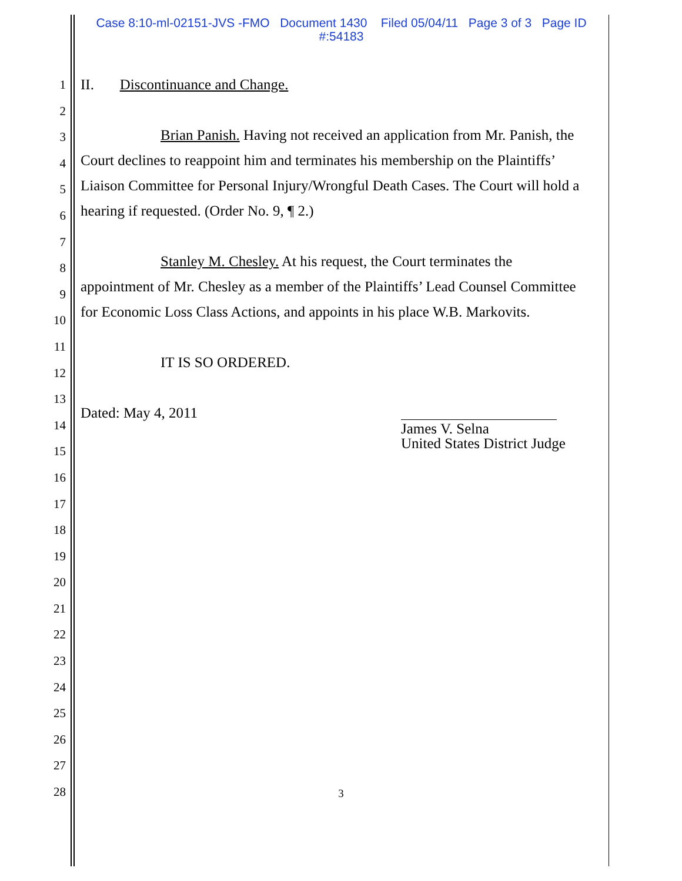Case 8:10-ml-02151-JVS -FMO Document 1430 Filed 05/04/11 Page 3 of 3 Page ID
#:54183
1
2
3
4
5
6
7
8
9
10
11
12
13
14
15
16
17
18
19
20
21
22
23
24
25
26
27
28
II. Discontinuance and Change.
Brian Panish. Having not received an application from Mr. Panish, the Court declines to reappoint him and terminates his membership on the Plaintiffs’ Liaison Committee for Personal Injury/Wrongful Death Cases. The Court will hold a hearing if requested. (Order No. 9, ¶ 2.)
Stanley M. Chesley. At his request, the Court terminates the appointment of Mr. Chesley as a member of the Plaintiffs’ Lead Counsel Committee for Economic Loss Class Actions, and appoints in his place W.B. Markovits.
IT IS SO ORDERED.
Dated: May 4, 2011
James V. Selna
United States District Judge
3